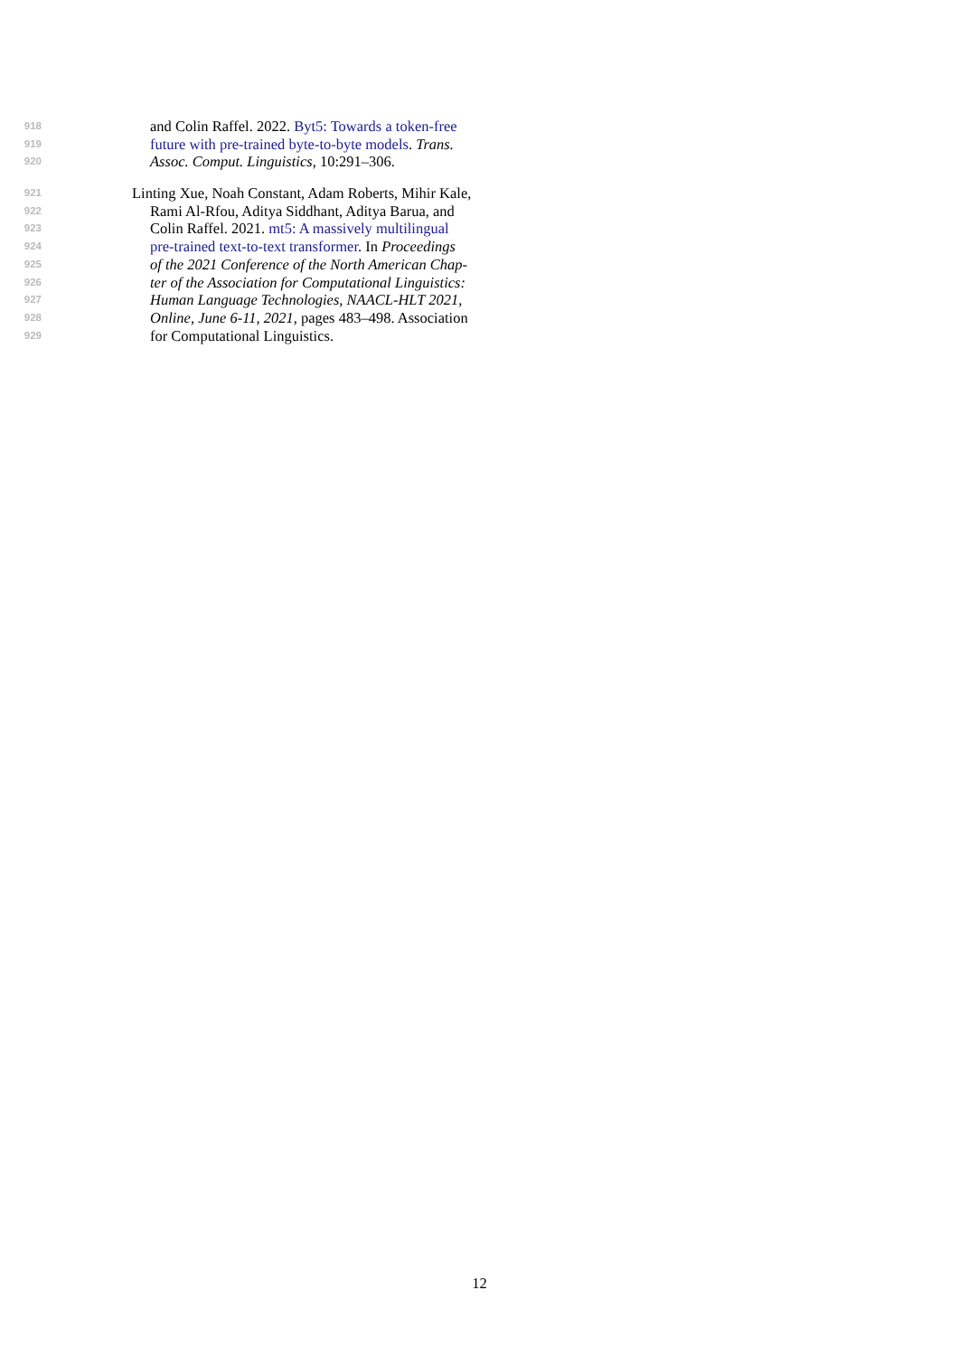918 and Colin Raffel. 2022. Byt5: Towards a token-free
919 future with pre-trained byte-to-byte models. Trans.
920 Assoc. Comput. Linguistics, 10:291–306.
921 Linting Xue, Noah Constant, Adam Roberts, Mihir Kale,
922 Rami Al-Rfou, Aditya Siddhant, Aditya Barua, and
923 Colin Raffel. 2021. mt5: A massively multilingual
924 pre-trained text-to-text transformer. In Proceedings
925 of the 2021 Conference of the North American Chap-
926 ter of the Association for Computational Linguistics:
927 Human Language Technologies, NAACL-HLT 2021,
928 Online, June 6-11, 2021, pages 483–498. Association
929 for Computational Linguistics.
12